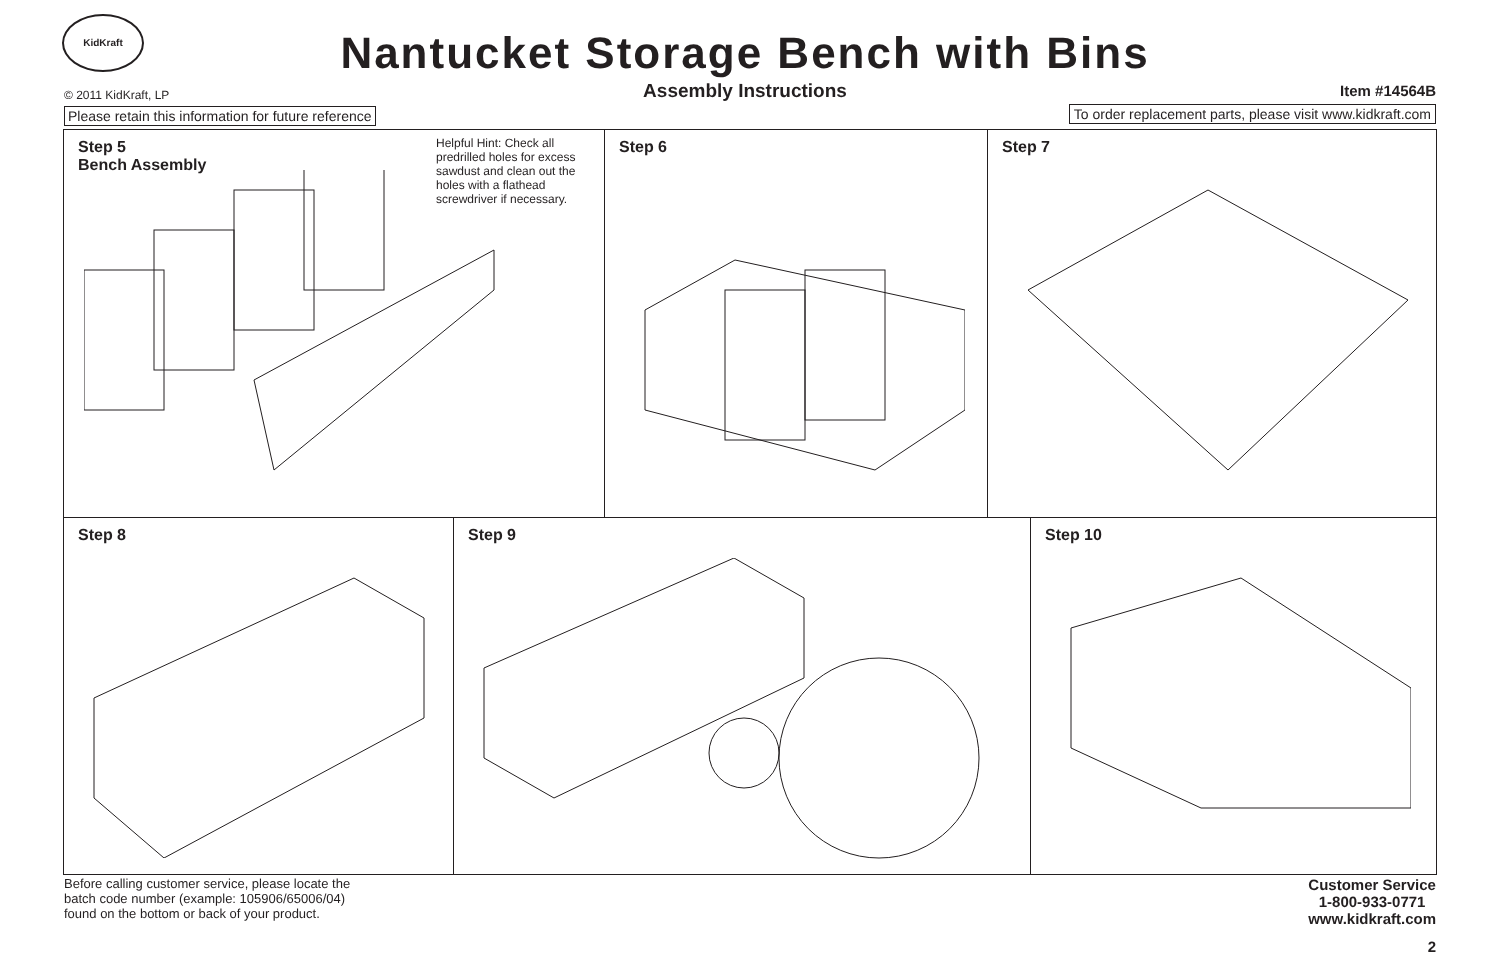KidKraft
Nantucket Storage Bench with Bins
Assembly Instructions © 2011 KidKraft, LP Item #14564B
Please retain this information for future reference
To order replacement parts, please visit www.kidkraft.com
Step 5
Bench Assembly
Helpful Hint: Check all predrilled holes for excess sawdust and clean out the holes with a flathead screwdriver if necessary.
Step 6 Step 7
Step 8 Step 9 Step 10
Before calling customer service, please locate the batch code number (example: 105906/65006/04) found on the bottom or back of your product.
Customer Service
1-800-933-0771
www.kidkraft.com
2